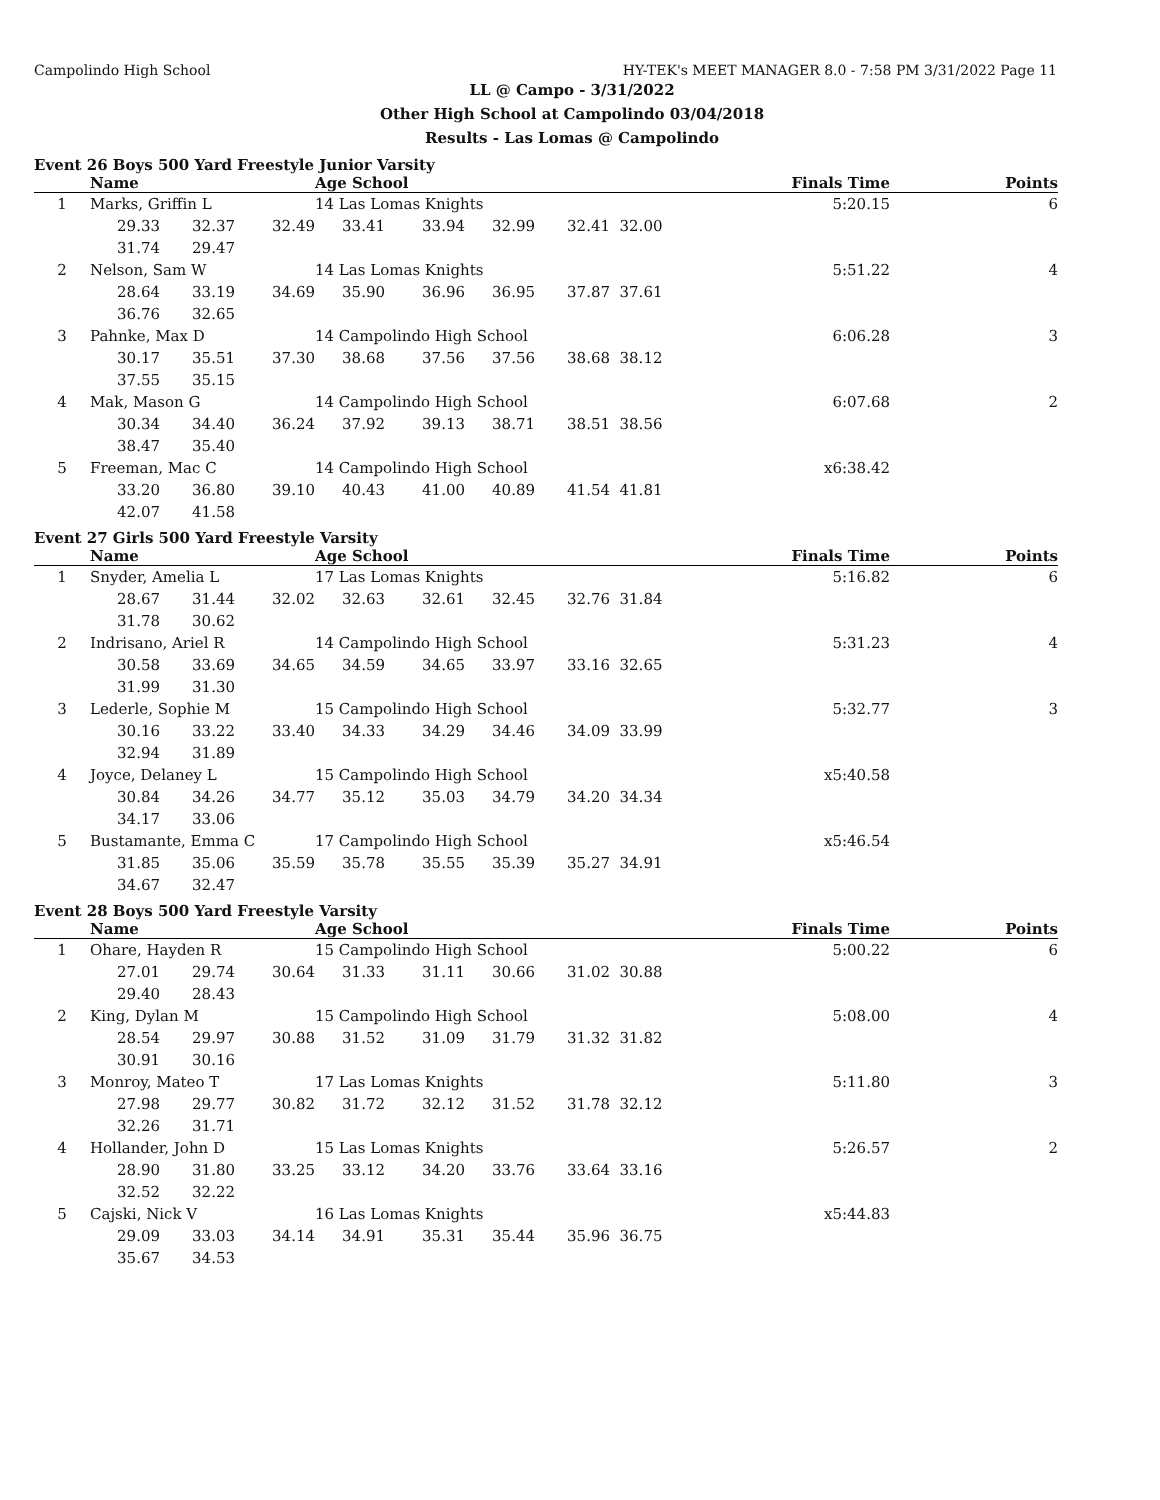Campolindo High School HY-TEK's MEET MANAGER 8.0 - 7:58 PM 3/31/2022 Page 11
LL @ Campo - 3/31/2022
Other High School at Campolindo 03/04/2018
Results - Las Lomas @ Campolindo
Event 26 Boys 500 Yard Freestyle Junior Varsity
| | Name | | | Age School | | | | | Finals Time | Points |
| --- | --- | --- | --- | --- | --- | --- | --- | --- | --- | --- |
| 1 | Marks, Griffin L | | | 14 Las Lomas Knights | | | | | 5:20.15 | 6 |
| | 29.33 | 32.37 | 32.49 | 33.41 | 33.94 | 32.99 | 32.41 | 32.00 | | |
| | 31.74 | 29.47 | | | | | | | | |
| 2 | Nelson, Sam W | | | 14 Las Lomas Knights | | | | | 5:51.22 | 4 |
| | 28.64 | 33.19 | 34.69 | 35.90 | 36.96 | 36.95 | 37.87 | 37.61 | | |
| | 36.76 | 32.65 | | | | | | | | |
| 3 | Pahnke, Max D | | | 14 Campolindo High School | | | | | 6:06.28 | 3 |
| | 30.17 | 35.51 | 37.30 | 38.68 | 37.56 | 37.56 | 38.68 | 38.12 | | |
| | 37.55 | 35.15 | | | | | | | | |
| 4 | Mak, Mason G | | | 14 Campolindo High School | | | | | 6:07.68 | 2 |
| | 30.34 | 34.40 | 36.24 | 37.92 | 39.13 | 38.71 | 38.51 | 38.56 | | |
| | 38.47 | 35.40 | | | | | | | | |
| 5 | Freeman, Mac C | | | 14 Campolindo High School | | | | | x6:38.42 | |
| | 33.20 | 36.80 | 39.10 | 40.43 | 41.00 | 40.89 | 41.54 | 41.81 | | |
| | 42.07 | 41.58 | | | | | | | | |
Event 27 Girls 500 Yard Freestyle Varsity
| | Name | | | Age School | | | | | Finals Time | Points |
| --- | --- | --- | --- | --- | --- | --- | --- | --- | --- | --- |
| 1 | Snyder, Amelia L | | | 17 Las Lomas Knights | | | | | 5:16.82 | 6 |
| | 28.67 | 31.44 | 32.02 | 32.63 | 32.61 | 32.45 | 32.76 | 31.84 | | |
| | 31.78 | 30.62 | | | | | | | | |
| 2 | Indrisano, Ariel R | | | 14 Campolindo High School | | | | | 5:31.23 | 4 |
| | 30.58 | 33.69 | 34.65 | 34.59 | 34.65 | 33.97 | 33.16 | 32.65 | | |
| | 31.99 | 31.30 | | | | | | | | |
| 3 | Lederle, Sophie M | | | 15 Campolindo High School | | | | | 5:32.77 | 3 |
| | 30.16 | 33.22 | 33.40 | 34.33 | 34.29 | 34.46 | 34.09 | 33.99 | | |
| | 32.94 | 31.89 | | | | | | | | |
| 4 | Joyce, Delaney L | | | 15 Campolindo High School | | | | | x5:40.58 | |
| | 30.84 | 34.26 | 34.77 | 35.12 | 35.03 | 34.79 | 34.20 | 34.34 | | |
| | 34.17 | 33.06 | | | | | | | | |
| 5 | Bustamante, Emma C | | | 17 Campolindo High School | | | | | x5:46.54 | |
| | 31.85 | 35.06 | 35.59 | 35.78 | 35.55 | 35.39 | 35.27 | 34.91 | | |
| | 34.67 | 32.47 | | | | | | | | |
Event 28 Boys 500 Yard Freestyle Varsity
| | Name | | | Age School | | | | | Finals Time | Points |
| --- | --- | --- | --- | --- | --- | --- | --- | --- | --- | --- |
| 1 | Ohare, Hayden R | | | 15 Campolindo High School | | | | | 5:00.22 | 6 |
| | 27.01 | 29.74 | 30.64 | 31.33 | 31.11 | 30.66 | 31.02 | 30.88 | | |
| | 29.40 | 28.43 | | | | | | | | |
| 2 | King, Dylan M | | | 15 Campolindo High School | | | | | 5:08.00 | 4 |
| | 28.54 | 29.97 | 30.88 | 31.52 | 31.09 | 31.79 | 31.32 | 31.82 | | |
| | 30.91 | 30.16 | | | | | | | | |
| 3 | Monroy, Mateo T | | | 17 Las Lomas Knights | | | | | 5:11.80 | 3 |
| | 27.98 | 29.77 | 30.82 | 31.72 | 32.12 | 31.52 | 31.78 | 32.12 | | |
| | 32.26 | 31.71 | | | | | | | | |
| 4 | Hollander, John D | | | 15 Las Lomas Knights | | | | | 5:26.57 | 2 |
| | 28.90 | 31.80 | 33.25 | 33.12 | 34.20 | 33.76 | 33.64 | 33.16 | | |
| | 32.52 | 32.22 | | | | | | | | |
| 5 | Cajski, Nick V | | | 16 Las Lomas Knights | | | | | x5:44.83 | |
| | 29.09 | 33.03 | 34.14 | 34.91 | 35.31 | 35.44 | 35.96 | 36.75 | | |
| | 35.67 | 34.53 | | | | | | | | |